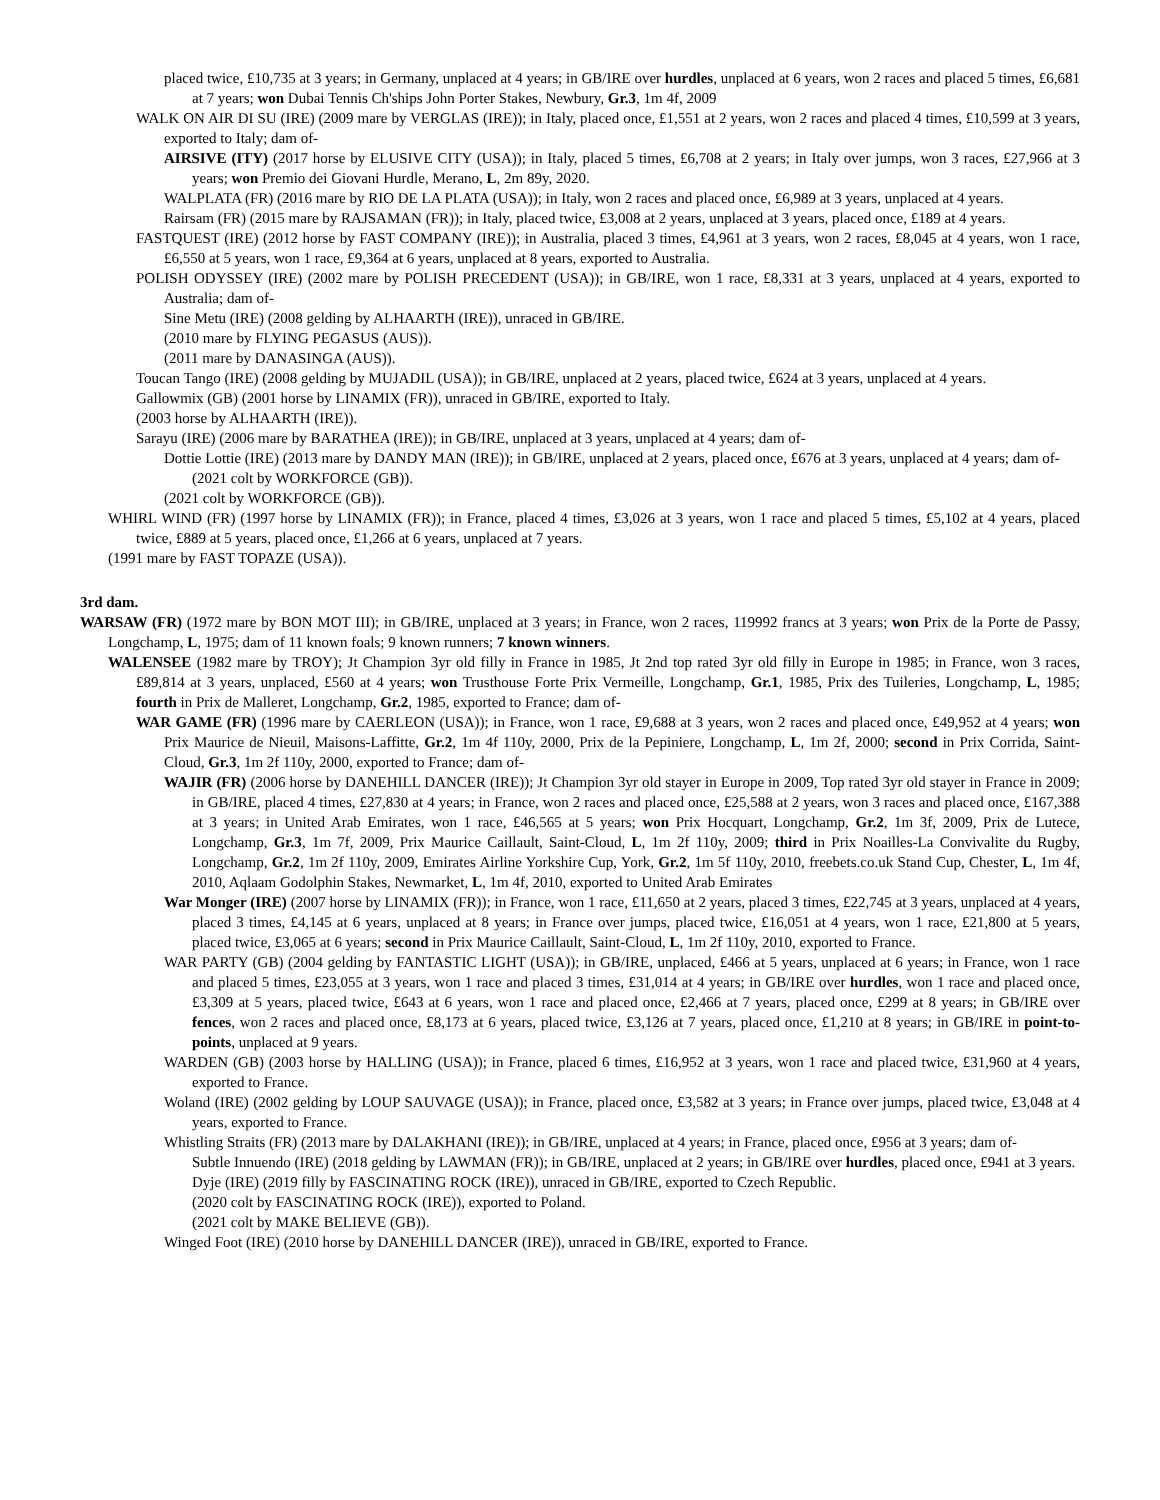placed twice, £10,735 at 3 years; in Germany, unplaced at 4 years; in GB/IRE over hurdles, unplaced at 6 years, won 2 races and placed 5 times, £6,681 at 7 years; won Dubai Tennis Ch'ships John Porter Stakes, Newbury, Gr.3, 1m 4f, 2009
WALK ON AIR DI SU (IRE) (2009 mare by VERGLAS (IRE)); in Italy, placed once, £1,551 at 2 years, won 2 races and placed 4 times, £10,599 at 3 years, exported to Italy; dam of-
AIRSIVE (ITY) (2017 horse by ELUSIVE CITY (USA)); in Italy, placed 5 times, £6,708 at 2 years; in Italy over jumps, won 3 races, £27,966 at 3 years; won Premio dei Giovani Hurdle, Merano, L, 2m 89y, 2020.
WALPLATA (FR) (2016 mare by RIO DE LA PLATA (USA)); in Italy, won 2 races and placed once, £6,989 at 3 years, unplaced at 4 years.
Rairsam (FR) (2015 mare by RAJSAMAN (FR)); in Italy, placed twice, £3,008 at 2 years, unplaced at 3 years, placed once, £189 at 4 years.
FASTQUEST (IRE) (2012 horse by FAST COMPANY (IRE)); in Australia, placed 3 times, £4,961 at 3 years, won 2 races, £8,045 at 4 years, won 1 race, £6,550 at 5 years, won 1 race, £9,364 at 6 years, unplaced at 8 years, exported to Australia.
POLISH ODYSSEY (IRE) (2002 mare by POLISH PRECEDENT (USA)); in GB/IRE, won 1 race, £8,331 at 3 years, unplaced at 4 years, exported to Australia; dam of-
Sine Metu (IRE) (2008 gelding by ALHAARTH (IRE)), unraced in GB/IRE.
(2010 mare by FLYING PEGASUS (AUS)).
(2011 mare by DANASINGA (AUS)).
Toucan Tango (IRE) (2008 gelding by MUJADIL (USA)); in GB/IRE, unplaced at 2 years, placed twice, £624 at 3 years, unplaced at 4 years.
Gallowmix (GB) (2001 horse by LINAMIX (FR)), unraced in GB/IRE, exported to Italy.
(2003 horse by ALHAARTH (IRE)).
Sarayu (IRE) (2006 mare by BARATHEA (IRE)); in GB/IRE, unplaced at 3 years, unplaced at 4 years; dam of-
Dottie Lottie (IRE) (2013 mare by DANDY MAN (IRE)); in GB/IRE, unplaced at 2 years, placed once, £676 at 3 years, unplaced at 4 years; dam of-
(2021 colt by WORKFORCE (GB)).
(2021 colt by WORKFORCE (GB)).
WHIRL WIND (FR) (1997 horse by LINAMIX (FR)); in France, placed 4 times, £3,026 at 3 years, won 1 race and placed 5 times, £5,102 at 4 years, placed twice, £889 at 5 years, placed once, £1,266 at 6 years, unplaced at 7 years.
(1991 mare by FAST TOPAZE (USA)).
3rd dam.
WARSAW (FR) (1972 mare by BON MOT III); in GB/IRE, unplaced at 3 years; in France, won 2 races, 119992 francs at 3 years; won Prix de la Porte de Passy, Longchamp, L, 1975; dam of 11 known foals; 9 known runners; 7 known winners.
WALENSEE (1982 mare by TROY); Jt Champion 3yr old filly in France in 1985, Jt 2nd top rated 3yr old filly in Europe in 1985; in France, won 3 races, £89,814 at 3 years, unplaced, £560 at 4 years; won Trusthouse Forte Prix Vermeille, Longchamp, Gr.1, 1985, Prix des Tuileries, Longchamp, L, 1985; fourth in Prix de Malleret, Longchamp, Gr.2, 1985, exported to France; dam of-
WAR GAME (FR) (1996 mare by CAERLEON (USA)); in France, won 1 race, £9,688 at 3 years, won 2 races and placed once, £49,952 at 4 years; won Prix Maurice de Nieuil, Maisons-Laffitte, Gr.2, 1m 4f 110y, 2000, Prix de la Pepiniere, Longchamp, L, 1m 2f, 2000; second in Prix Corrida, Saint-Cloud, Gr.3, 1m 2f 110y, 2000, exported to France; dam of-
WAJIR (FR) (2006 horse by DANEHILL DANCER (IRE)); Jt Champion 3yr old stayer in Europe in 2009, Top rated 3yr old stayer in France in 2009; in GB/IRE, placed 4 times, £27,830 at 4 years; in France, won 2 races and placed once, £25,588 at 2 years, won 3 races and placed once, £167,388 at 3 years; in United Arab Emirates, won 1 race, £46,565 at 5 years; won Prix Hocquart, Longchamp, Gr.2, 1m 3f, 2009, Prix de Lutece, Longchamp, Gr.3, 1m 7f, 2009, Prix Maurice Caillault, Saint-Cloud, L, 1m 2f 110y, 2009; third in Prix Noailles-La Convivalite du Rugby, Longchamp, Gr.2, 1m 2f 110y, 2009, Emirates Airline Yorkshire Cup, York, Gr.2, 1m 5f 110y, 2010, freebets.co.uk Stand Cup, Chester, L, 1m 4f, 2010, Aqlaam Godolphin Stakes, Newmarket, L, 1m 4f, 2010, exported to United Arab Emirates
War Monger (IRE) (2007 horse by LINAMIX (FR)); in France, won 1 race, £11,650 at 2 years, placed 3 times, £22,745 at 3 years, unplaced at 4 years, placed 3 times, £4,145 at 6 years, unplaced at 8 years; in France over jumps, placed twice, £16,051 at 4 years, won 1 race, £21,800 at 5 years, placed twice, £3,065 at 6 years; second in Prix Maurice Caillault, Saint-Cloud, L, 1m 2f 110y, 2010, exported to France.
WAR PARTY (GB) (2004 gelding by FANTASTIC LIGHT (USA)); in GB/IRE, unplaced, £466 at 5 years, unplaced at 6 years; in France, won 1 race and placed 5 times, £23,055 at 3 years, won 1 race and placed 3 times, £31,014 at 4 years; in GB/IRE over hurdles, won 1 race and placed once, £3,309 at 5 years, placed twice, £643 at 6 years, won 1 race and placed once, £2,466 at 7 years, placed once, £299 at 8 years; in GB/IRE over fences, won 2 races and placed once, £8,173 at 6 years, placed twice, £3,126 at 7 years, placed once, £1,210 at 8 years; in GB/IRE in point-to-points, unplaced at 9 years.
WARDEN (GB) (2003 horse by HALLING (USA)); in France, placed 6 times, £16,952 at 3 years, won 1 race and placed twice, £31,960 at 4 years, exported to France.
Woland (IRE) (2002 gelding by LOUP SAUVAGE (USA)); in France, placed once, £3,582 at 3 years; in France over jumps, placed twice, £3,048 at 4 years, exported to France.
Whistling Straits (FR) (2013 mare by DALAKHANI (IRE)); in GB/IRE, unplaced at 4 years; in France, placed once, £956 at 3 years; dam of-
Subtle Innuendo (IRE) (2018 gelding by LAWMAN (FR)); in GB/IRE, unplaced at 2 years; in GB/IRE over hurdles, placed once, £941 at 3 years.
Dyje (IRE) (2019 filly by FASCINATING ROCK (IRE)), unraced in GB/IRE, exported to Czech Republic.
(2020 colt by FASCINATING ROCK (IRE)), exported to Poland.
(2021 colt by MAKE BELIEVE (GB)).
Winged Foot (IRE) (2010 horse by DANEHILL DANCER (IRE)), unraced in GB/IRE, exported to France.